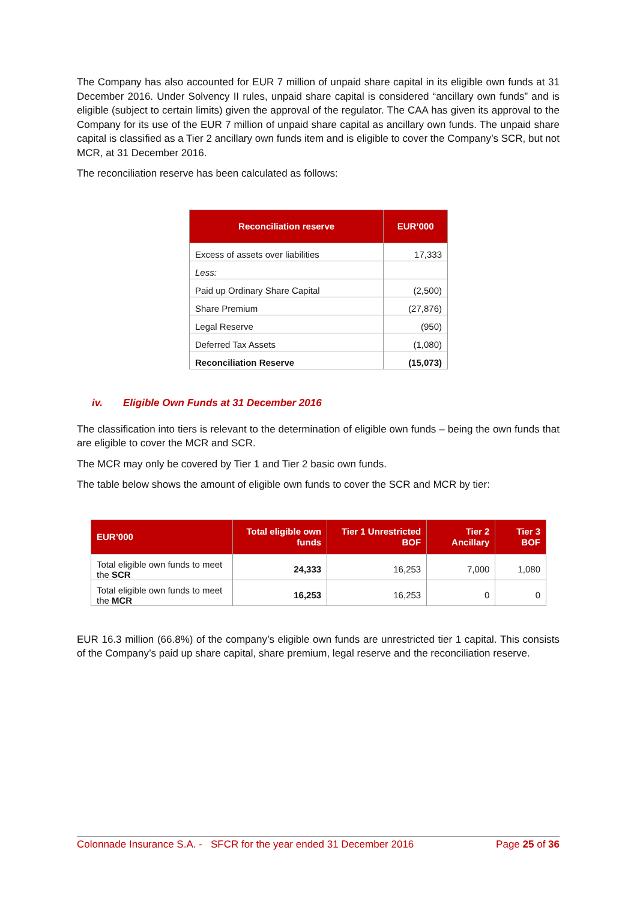The Company has also accounted for EUR 7 million of unpaid share capital in its eligible own funds at 31 December 2016. Under Solvency II rules, unpaid share capital is considered “ancillary own funds” and is eligible (subject to certain limits) given the approval of the regulator. The CAA has given its approval to the Company for its use of the EUR 7 million of unpaid share capital as ancillary own funds. The unpaid share capital is classified as a Tier 2 ancillary own funds item and is eligible to cover the Company’s SCR, but not MCR, at 31 December 2016.
The reconciliation reserve has been calculated as follows:
| Reconciliation reserve | EUR’000 |
| --- | --- |
| Excess of assets over liabilities | 17,333 |
| Less: | |
| Paid up Ordinary Share Capital | (2,500) |
| Share Premium | (27,876) |
| Legal Reserve | (950) |
| Deferred Tax Assets | (1,080) |
| Reconciliation Reserve | (15,073) |
iv. Eligible Own Funds at 31 December 2016
The classification into tiers is relevant to the determination of eligible own funds – being the own funds that are eligible to cover the MCR and SCR.
The MCR may only be covered by Tier 1 and Tier 2 basic own funds.
The table below shows the amount of eligible own funds to cover the SCR and MCR by tier:
| EUR’000 | Total eligible own funds | Tier 1 Unrestricted BOF | Tier 2 Ancillary | Tier 3 BOF |
| --- | --- | --- | --- | --- |
| Total eligible own funds to meet the SCR | 24,333 | 16,253 | 7,000 | 1,080 |
| Total eligible own funds to meet the MCR | 16,253 | 16,253 | 0 | 0 |
EUR 16.3 million (66.8%) of the company’s eligible own funds are unrestricted tier 1 capital. This consists of the Company’s paid up share capital, share premium, legal reserve and the reconciliation reserve.
Colonnade Insurance S.A. - SFCR for the year ended 31 December 2016 Page 25 of 36